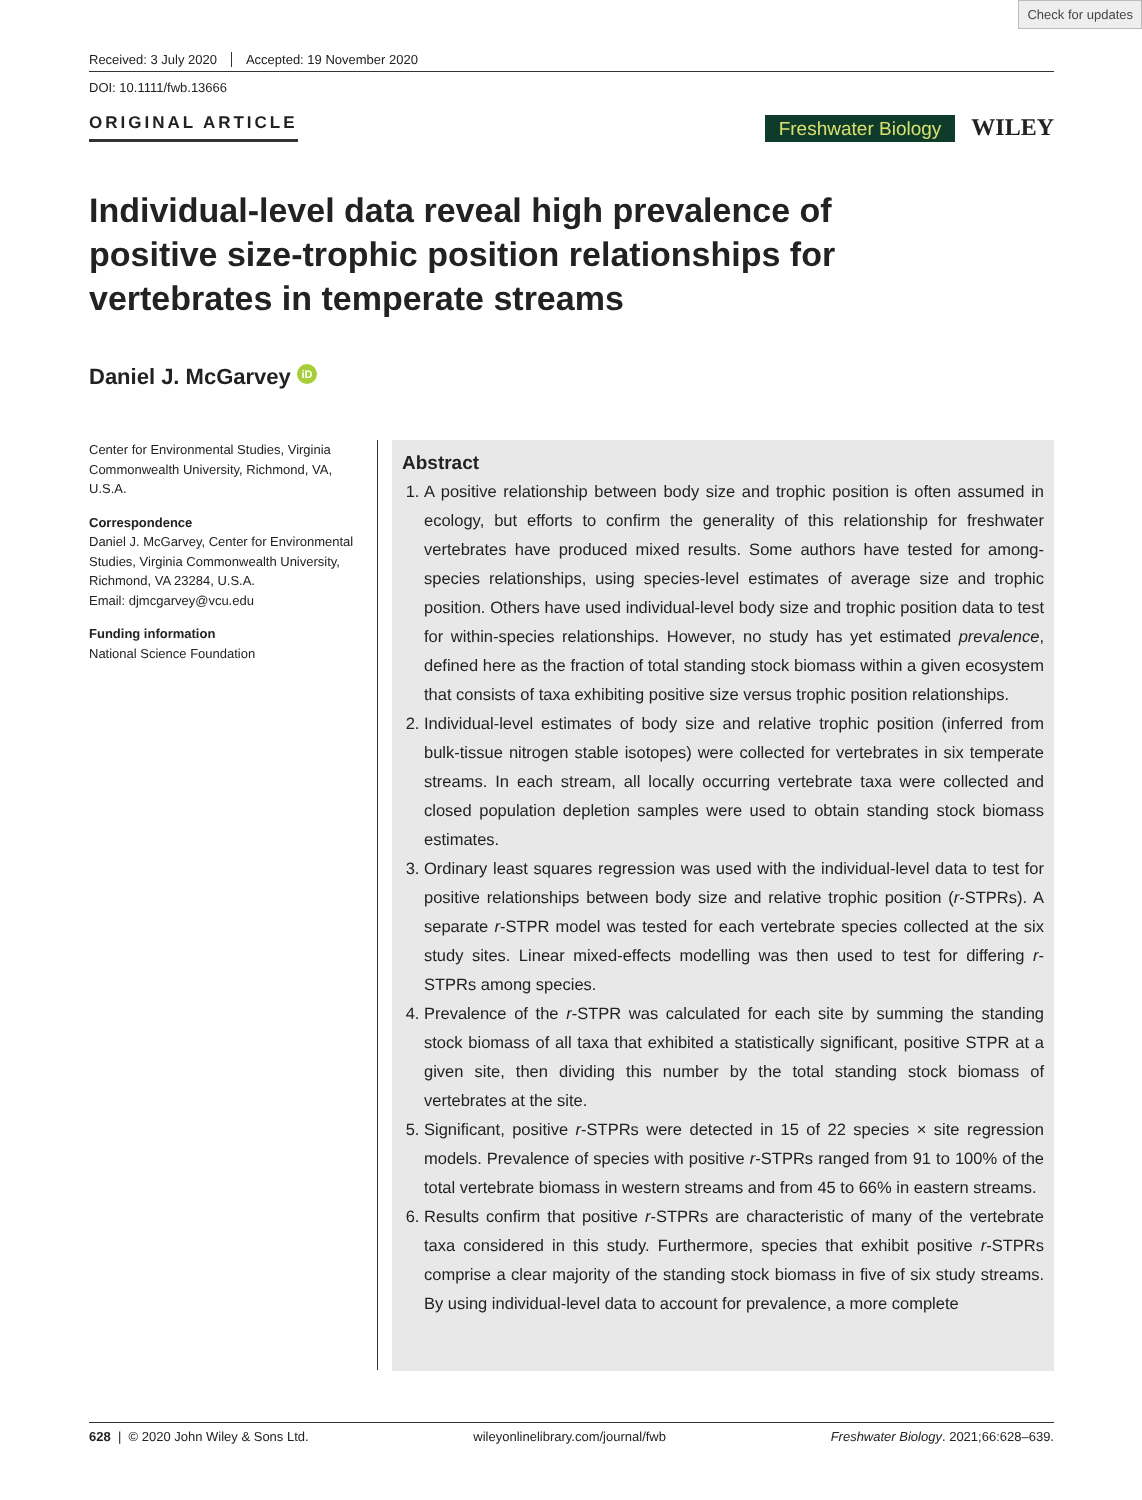Check for updates
Received: 3 July 2020 Accepted: 19 November 2020
DOI: 10.1111/fwb.13666
ORIGINAL ARTICLE Freshwater Biology WILEY
Individual-level data reveal high prevalence of positive size-trophic position relationships for vertebrates in temperate streams
Daniel J. McGarvey iD
Center for Environmental Studies, Virginia Commonwealth University, Richmond, VA, U.S.A.
Correspondence
Daniel J. McGarvey, Center for Environmental Studies, Virginia Commonwealth University, Richmond, VA 23284, U.S.A.
Email: djmcgarvey@vcu.edu
Funding information
National Science Foundation
Abstract
1. A positive relationship between body size and trophic position is often assumed in ecology, but efforts to confirm the generality of this relationship for freshwater vertebrates have produced mixed results. Some authors have tested for among-species relationships, using species-level estimates of average size and trophic position. Others have used individual-level body size and trophic position data to test for within-species relationships. However, no study has yet estimated prevalence, defined here as the fraction of total standing stock biomass within a given ecosystem that consists of taxa exhibiting positive size versus trophic position relationships.
2. Individual-level estimates of body size and relative trophic position (inferred from bulk-tissue nitrogen stable isotopes) were collected for vertebrates in six temperate streams. In each stream, all locally occurring vertebrate taxa were collected and closed population depletion samples were used to obtain standing stock biomass estimates.
3. Ordinary least squares regression was used with the individual-level data to test for positive relationships between body size and relative trophic position (r-STPRs). A separate r-STPR model was tested for each vertebrate species collected at the six study sites. Linear mixed-effects modelling was then used to test for differing r-STPRs among species.
4. Prevalence of the r-STPR was calculated for each site by summing the standing stock biomass of all taxa that exhibited a statistically significant, positive STPR at a given site, then dividing this number by the total standing stock biomass of vertebrates at the site.
5. Significant, positive r-STPRs were detected in 15 of 22 species × site regression models. Prevalence of species with positive r-STPRs ranged from 91 to 100% of the total vertebrate biomass in western streams and from 45 to 66% in eastern streams.
6. Results confirm that positive r-STPRs are characteristic of many of the vertebrate taxa considered in this study. Furthermore, species that exhibit positive r-STPRs comprise a clear majority of the standing stock biomass in five of six study streams. By using individual-level data to account for prevalence, a more complete
628 | © 2020 John Wiley & Sons Ltd. wileyonlinelibrary.com/journal/fwb Freshwater Biology. 2021;66:628–639.